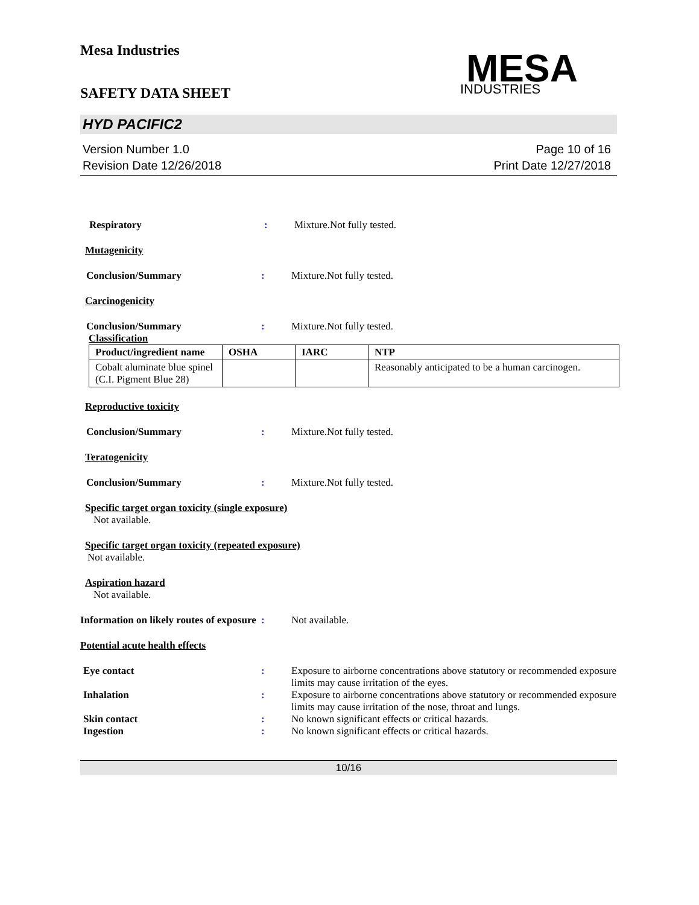Mesa Industries
SAFETY DATA SHEET
MESA
INDUSTRIES
HYD PACIFIC2
Version Number 1.0
Revision Date 12/26/2018
Page 10 of 16
Print Date 12/27/2018
Respiratory : Mixture.Not fully tested.
Mutagenicity
Conclusion/Summary : Mixture.Not fully tested.
Carcinogenicity
Conclusion/Summary : Mixture.Not fully tested.
Classification
| Product/ingredient name | OSHA | IARC | NTP |
| --- | --- | --- | --- |
| Cobalt aluminate blue spinel (C.I. Pigment Blue 28) | | | Reasonably anticipated to be a human carcinogen. |
Reproductive toxicity
Conclusion/Summary : Mixture.Not fully tested.
Teratogenicity
Conclusion/Summary : Mixture.Not fully tested.
Specific target organ toxicity (single exposure)
Not available.
Specific target organ toxicity (repeated exposure)
Not available.
Aspiration hazard
Not available.
Information on likely routes of exposure
: Not available.
Potential acute health effects
Eye contact : Exposure to airborne concentrations above statutory or recommended exposure limits may cause irritation of the eyes.
Inhalation : Exposure to airborne concentrations above statutory or recommended exposure limits may cause irritation of the nose, throat and lungs.
Skin contact : No known significant effects or critical hazards.
Ingestion : No known significant effects or critical hazards.
10/16